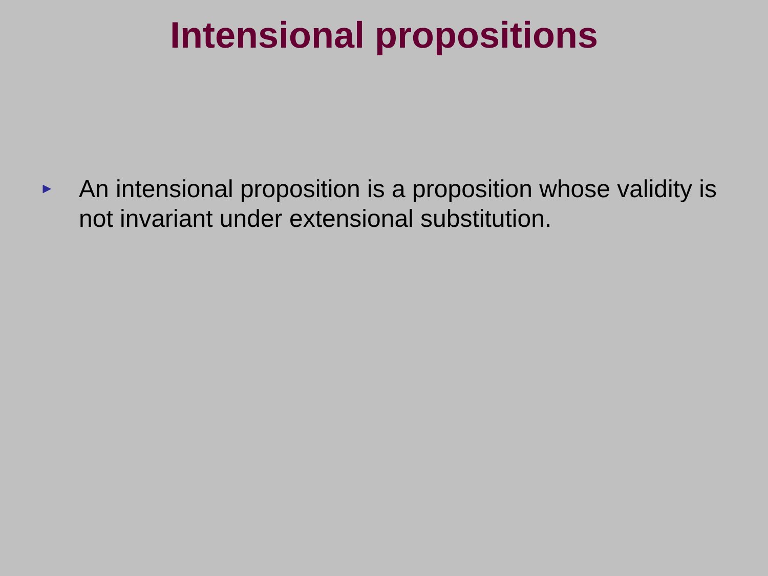Intensional propositions
►
An intensional proposition is a proposition whose validity is not invariant under extensional substitution.